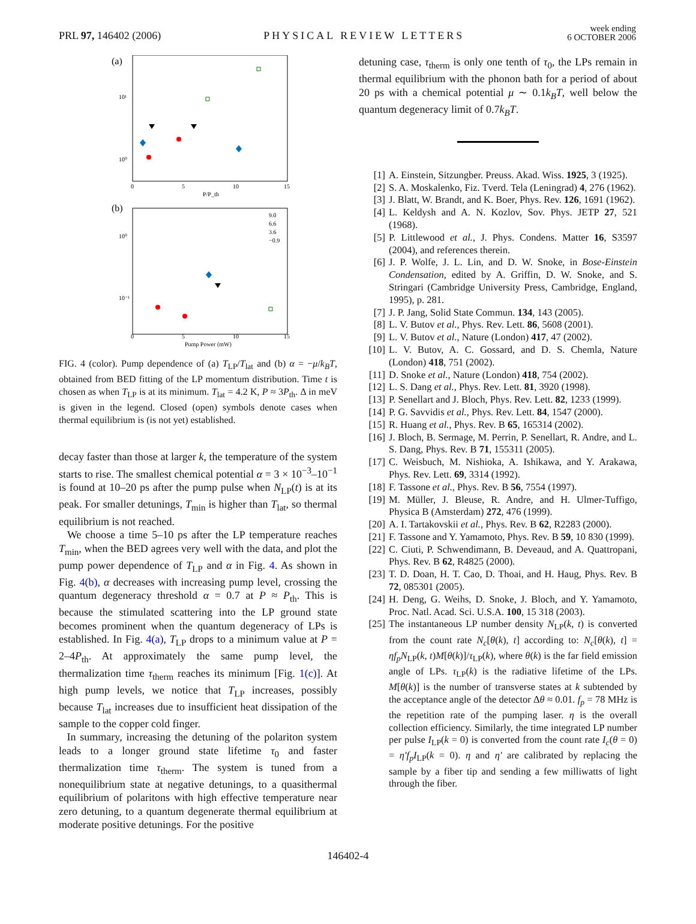PRL 97, 146402 (2006)
PHYSICAL REVIEW LETTERS
week ending
6 OCTOBER 2006
(a)
10¹
10⁰
0
5
10
15
P/P_th
(b)
10⁰
10⁻¹
0
5
10
15
Pump Power (mW)
9.0
6.6
3.6
−0.9
FIG. 4 (color). Pump dependence of (a) T<sub>LP</sub>/T<sub>lat</sub> and (b) α = −μ/k<sub>B</sub>T, obtained from BED fitting of the LP momentum distribution. Time t is chosen as when T<sub>LP</sub> is at its minimum. T<sub>lat</sub> = 4.2 K, P ≈ 3P<sub>th</sub>. Δ in meV is given in the legend. Closed (open) symbols denote cases when thermal equilibrium is (is not yet) established.
decay faster than those at larger k, the temperature of the system starts to rise. The smallest chemical potential α = 3 × 10<sup>−3</sup>–10<sup>−1</sup> is found at 10–20 ps after the pump pulse when N<sub>LP</sub>(t) is at its peak. For smaller detunings, T<sub>min</sub> is higher than T<sub>lat</sub>, so thermal equilibrium is not reached.
We choose a time 5–10 ps after the LP temperature reaches T<sub>min</sub>, when the BED agrees very well with the data, and plot the pump power dependence of T<sub>LP</sub> and α in Fig. 4. As shown in Fig. 4(b), α decreases with increasing pump level, crossing the quantum degeneracy threshold α = 0.7 at P ≈ P<sub>th</sub>. This is because the stimulated scattering into the LP ground state becomes prominent when the quantum degeneracy of LPs is established. In Fig. 4(a), T<sub>LP</sub> drops to a minimum value at P = 2–4P<sub>th</sub>. At approximately the same pump level, the thermalization time τ<sub>therm</sub> reaches its minimum [Fig. 1(c)]. At high pump levels, we notice that T<sub>LP</sub> increases, possibly because T<sub>lat</sub> increases due to insufficient heat dissipation of the sample to the copper cold finger.
In summary, increasing the detuning of the polariton system leads to a longer ground state lifetime τ<sub>0</sub> and faster thermalization time τ<sub>therm</sub>. The system is tuned from a nonequilibrium state at negative detunings, to a quasithermal equilibrium of polaritons with high effective temperature near zero detuning, to a quantum degenerate thermal equilibrium at moderate positive detunings. For the positive
detuning case, τ<sub>therm</sub> is only one tenth of τ<sub>0</sub>, the LPs remain in thermal equilibrium with the phonon bath for a period of about 20 ps with a chemical potential μ ∼ 0.1k<sub>B</sub>T, well below the quantum degeneracy limit of 0.7k<sub>B</sub>T.
[1] A. Einstein, Sitzungber. Preuss. Akad. Wiss. 1925, 3 (1925).
[2] S. A. Moskalenko, Fiz. Tverd. Tela (Leningrad) 4, 276 (1962).
[3] J. Blatt, W. Brandt, and K. Boer, Phys. Rev. 126, 1691 (1962).
[4] L. Keldysh and A. N. Kozlov, Sov. Phys. JETP 27, 521 (1968).
[5] P. Littlewood et al., J. Phys. Condens. Matter 16, S3597 (2004), and references therein.
[6] J. P. Wolfe, J. L. Lin, and D. W. Snoke, in Bose-Einstein Condensation, edited by A. Griffin, D. W. Snoke, and S. Stringari (Cambridge University Press, Cambridge, England, 1995), p. 281.
[7] J. P. Jang, Solid State Commun. 134, 143 (2005).
[8] L. V. Butov et al., Phys. Rev. Lett. 86, 5608 (2001).
[9] L. V. Butov et al., Nature (London) 417, 47 (2002).
[10] L. V. Butov, A. C. Gossard, and D. S. Chemla, Nature (London) 418, 751 (2002).
[11] D. Snoke et al., Nature (London) 418, 754 (2002).
[12] L. S. Dang et al., Phys. Rev. Lett. 81, 3920 (1998).
[13] P. Senellart and J. Bloch, Phys. Rev. Lett. 82, 1233 (1999).
[14] P. G. Savvidis et al., Phys. Rev. Lett. 84, 1547 (2000).
[15] R. Huang et al., Phys. Rev. B 65, 165314 (2002).
[16] J. Bloch, B. Sermage, M. Perrin, P. Senellart, R. Andre, and L. S. Dang, Phys. Rev. B 71, 155311 (2005).
[17] C. Weisbuch, M. Nishioka, A. Ishikawa, and Y. Arakawa, Phys. Rev. Lett. 69, 3314 (1992).
[18] F. Tassone et al., Phys. Rev. B 56, 7554 (1997).
[19] M. Müller, J. Bleuse, R. Andre, and H. Ulmer-Tuffigo, Physica B (Amsterdam) 272, 476 (1999).
[20] A. I. Tartakovskii et al., Phys. Rev. B 62, R2283 (2000).
[21] F. Tassone and Y. Yamamoto, Phys. Rev. B 59, 10 830 (1999).
[22] C. Ciuti, P. Schwendimann, B. Deveaud, and A. Quattropani, Phys. Rev. B 62, R4825 (2000).
[23] T. D. Doan, H. T. Cao, D. Thoai, and H. Haug, Phys. Rev. B 72, 085301 (2005).
[24] H. Deng, G. Weihs, D. Snoke, J. Bloch, and Y. Yamamoto, Proc. Natl. Acad. Sci. U.S.A. 100, 15 318 (2003).
[25] The instantaneous LP number density N<sub>LP</sub>(k, t) is converted from the count rate N<sub>c</sub>[θ(k), t] according to: N<sub>c</sub>[θ(k), t] = ηf<sub>p</sub>N<sub>LP</sub>(k, t)M[θ(k)]/τ<sub>LP</sub>(k), where θ(k) is the far field emission angle of LPs. τ<sub>LP</sub>(k) is the radiative lifetime of the LPs. M[θ(k)] is the number of transverse states at k subtended by the acceptance angle of the detector Δθ ≈ 0.01. f<sub>p</sub> = 78 MHz is the repetition rate of the pumping laser. η is the overall collection efficiency. Similarly, the time integrated LP number per pulse I<sub>LP</sub>(k = 0) is converted from the count rate I<sub>c</sub>(θ = 0) = η′f<sub>p</sub>I<sub>LP</sub>(k = 0). η and η′ are calibrated by replacing the sample by a fiber tip and sending a few milliwatts of light through the fiber.
146402-4